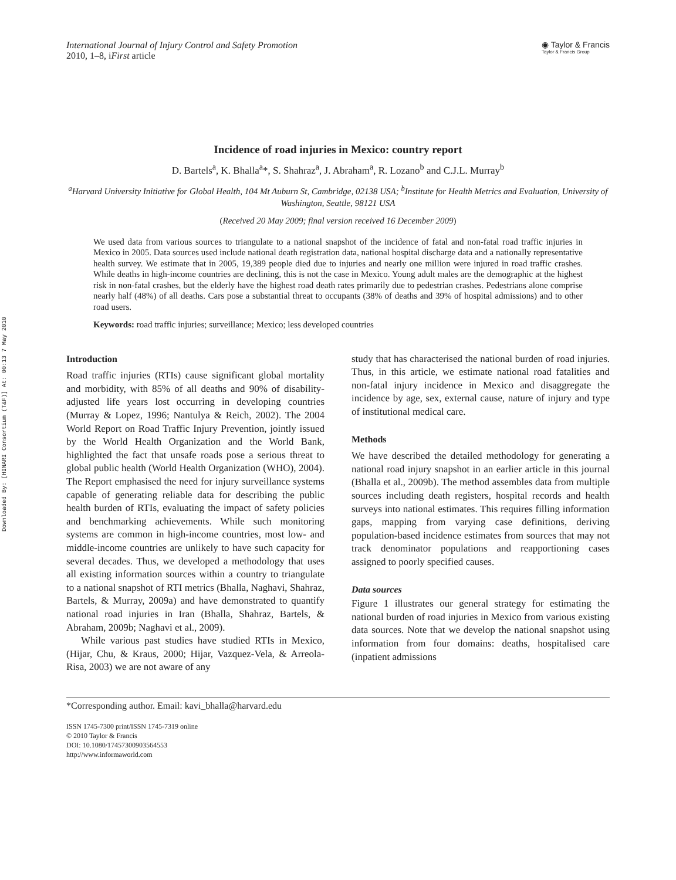Downloaded By: [HINARI Consortium (T&F)] At: 00:13 7 May 2010
International Journal of Injury Control and Safety Promotion
2010, 1–8, iFirst article
◉ Taylor & Francis
Taylor & Francis Group
Incidence of road injuries in Mexico: country report
D. Bartels<sup>a</sup>, K. Bhalla<sup>a</sup>*, S. Shahraz<sup>a</sup>, J. Abraham<sup>a</sup>, R. Lozano<sup>b</sup> and C.J.L. Murray<sup>b</sup>
<sup>a</sup> Harvard University Initiative for Global Health, 104 Mt Auburn St, Cambridge, 02138 USA; <sup>b</sup>Institute for Health Metrics and Evaluation, University of Washington, Seattle, 98121 USA
(Received 20 May 2009; final version received 16 December 2009)
We used data from various sources to triangulate to a national snapshot of the incidence of fatal and non-fatal road traffic injuries in Mexico in 2005. Data sources used include national death registration data, national hospital discharge data and a nationally representative health survey. We estimate that in 2005, 19,389 people died due to injuries and nearly one million were injured in road traffic crashes. While deaths in high-income countries are declining, this is not the case in Mexico. Young adult males are the demographic at the highest risk in non-fatal crashes, but the elderly have the highest road death rates primarily due to pedestrian crashes. Pedestrians alone comprise nearly half (48%) of all deaths. Cars pose a substantial threat to occupants (38% of deaths and 39% of hospital admissions) and to other road users.
Keywords: road traffic injuries; surveillance; Mexico; less developed countries
Introduction
Road traffic injuries (RTIs) cause significant global mortality and morbidity, with 85% of all deaths and 90% of disability-adjusted life years lost occurring in developing countries (Murray & Lopez, 1996; Nantulya & Reich, 2002). The 2004 World Report on Road Traffic Injury Prevention, jointly issued by the World Health Organization and the World Bank, highlighted the fact that unsafe roads pose a serious threat to global public health (World Health Organization (WHO), 2004). The Report emphasised the need for injury surveillance systems capable of generating reliable data for describing the public health burden of RTIs, evaluating the impact of safety policies and benchmarking achievements. While such monitoring systems are common in high-income countries, most low- and middle-income countries are unlikely to have such capacity for several decades. Thus, we developed a methodology that uses all existing information sources within a country to triangulate to a national snapshot of RTI metrics (Bhalla, Naghavi, Shahraz, Bartels, & Murray, 2009a) and have demonstrated to quantify national road injuries in Iran (Bhalla, Shahraz, Bartels, & Abraham, 2009b; Naghavi et al., 2009).
While various past studies have studied RTIs in Mexico, (Hijar, Chu, & Kraus, 2000; Hijar, Vazquez-Vela, & Arreola-Risa, 2003) we are not aware of any
study that has characterised the national burden of road injuries. Thus, in this article, we estimate national road fatalities and non-fatal injury incidence in Mexico and disaggregate the incidence by age, sex, external cause, nature of injury and type of institutional medical care.
Methods
We have described the detailed methodology for generating a national road injury snapshot in an earlier article in this journal (Bhalla et al., 2009b). The method assembles data from multiple sources including death registers, hospital records and health surveys into national estimates. This requires filling information gaps, mapping from varying case definitions, deriving population-based incidence estimates from sources that may not track denominator populations and reapportioning cases assigned to poorly specified causes.
Data sources
Figure 1 illustrates our general strategy for estimating the national burden of road injuries in Mexico from various existing data sources. Note that we develop the national snapshot using information from four domains: deaths, hospitalised care (inpatient admissions
*Corresponding author. Email: kavi_bhalla@harvard.edu
ISSN 1745-7300 print/ISSN 1745-7319 online
© 2010 Taylor & Francis
DOI: 10.1080/17457300903564553
http://www.informaworld.com